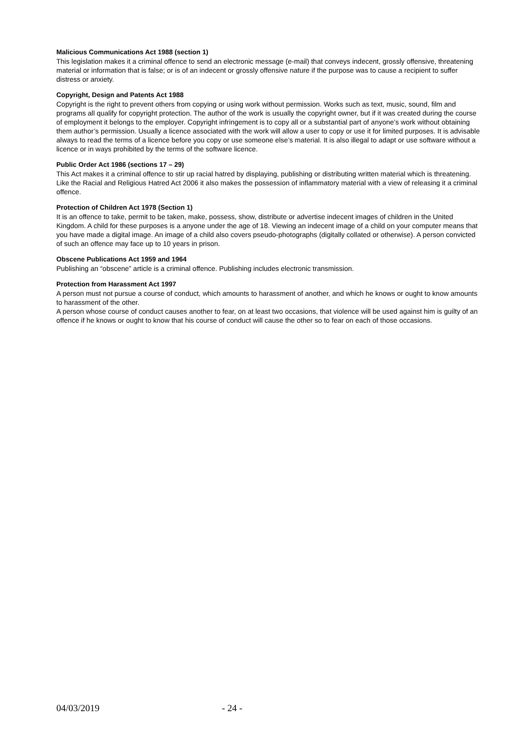Malicious Communications Act 1988 (section 1)
This legislation makes it a criminal offence to send an electronic message (e-mail) that conveys indecent, grossly offensive, threatening material or information that is false; or is of an indecent or grossly offensive nature if the purpose was to cause a recipient to suffer distress or anxiety.
Copyright, Design and Patents Act 1988
Copyright is the right to prevent others from copying or using work without permission. Works such as text, music, sound, film and programs all qualify for copyright protection. The author of the work is usually the copyright owner, but if it was created during the course of employment it belongs to the employer. Copyright infringement is to copy all or a substantial part of anyone’s work without obtaining them author’s permission. Usually a licence associated with the work will allow a user to copy or use it for limited purposes. It is advisable always to read the terms of a licence before you copy or use someone else’s material. It is also illegal to adapt or use software without a licence or in ways prohibited by the terms of the software licence.
Public Order Act 1986 (sections 17 – 29)
This Act makes it a criminal offence to stir up racial hatred by displaying, publishing or distributing written material which is threatening. Like the Racial and Religious Hatred Act 2006 it also makes the possession of inflammatory material with a view of releasing it a criminal offence.
Protection of Children Act 1978 (Section 1)
It is an offence to take, permit to be taken, make, possess, show, distribute or advertise indecent images of children in the United Kingdom. A child for these purposes is a anyone under the age of 18. Viewing an indecent image of a child on your computer means that you have made a digital image. An image of a child also covers pseudo-photographs (digitally collated or otherwise). A person convicted of such an offence may face up to 10 years in prison.
Obscene Publications Act 1959 and 1964
Publishing an “obscene” article is a criminal offence. Publishing includes electronic transmission.
Protection from Harassment Act 1997
A person must not pursue a course of conduct, which amounts to harassment of another, and which he knows or ought to know amounts to harassment of the other.
A person whose course of conduct causes another to fear, on at least two occasions, that violence will be used against him is guilty of an offence if he knows or ought to know that his course of conduct will cause the other so to fear on each of those occasions.
04/03/2019 - 24 -